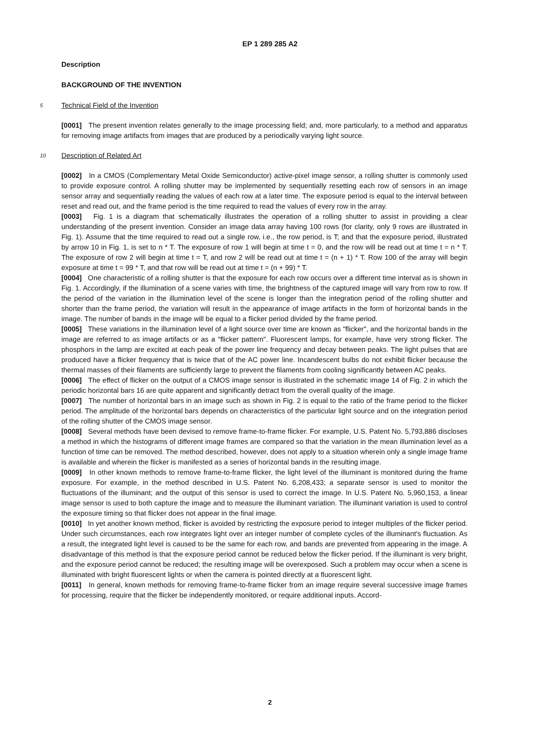EP 1 289 285 A2
Description
BACKGROUND OF THE INVENTION
5 Technical Field of the Invention
[0001] The present invention relates generally to the image processing field; and, more particularly, to a method and apparatus for removing image artifacts from images that are produced by a periodically varying light source.
10 Description of Related Art
[0002] In a CMOS (Complementary Metal Oxide Semiconductor) active-pixel image sensor, a rolling shutter is commonly used to provide exposure control. A rolling shutter may be implemented by sequentially resetting each row of sensors in an image sensor array and sequentially reading the values of each row at a later time. The exposure period is equal to the interval between reset and read out, and the frame period is the time required to read the values of every row in the array.
[0003] Fig. 1 is a diagram that schematically illustrates the operation of a rolling shutter to assist in providing a clear understanding of the present invention. Consider an image data array having 100 rows (for clarity, only 9 rows are illustrated in Fig. 1). Assume that the time required to read out a single row, i.e., the row period, is T; and that the exposure period, illustrated by arrow 10 in Fig. 1, is set to n * T. The exposure of row 1 will begin at time t = 0, and the row will be read out at time t = n * T. The exposure of row 2 will begin at time t = T, and row 2 will be read out at time t = (n + 1) * T. Row 100 of the array will begin exposure at time t = 99 * T, and that row will be read out at time t = (n + 99) * T.
[0004] One characteristic of a rolling shutter is that the exposure for each row occurs over a different time interval as is shown in Fig. 1. Accordingly, if the illumination of a scene varies with time, the brightness of the captured image will vary from row to row. If the period of the variation in the illumination level of the scene is longer than the integration period of the rolling shutter and shorter than the frame period, the variation will result in the appearance of image artifacts in the form of horizontal bands in the image. The number of bands in the image will be equal to a flicker period divided by the frame period.
[0005] These variations in the illumination level of a light source over time are known as "flicker", and the horizontal bands in the image are referred to as image artifacts or as a "flicker pattern". Fluorescent lamps, for example, have very strong flicker. The phosphors in the lamp are excited at each peak of the power line frequency and decay between peaks. The light pulses that are produced have a flicker frequency that is twice that of the AC power line. Incandescent bulbs do not exhibit flicker because the thermal masses of their filaments are sufficiently large to prevent the filaments from cooling significantly between AC peaks.
[0006] The effect of flicker on the output of a CMOS image sensor is illustrated in the schematic image 14 of Fig. 2 in which the periodic horizontal bars 16 are quite apparent and significantly detract from the overall quality of the image.
[0007] The number of horizontal bars in an image such as shown in Fig. 2 is equal to the ratio of the frame period to the flicker period. The amplitude of the horizontal bars depends on characteristics of the particular light source and on the integration period of the rolling shutter of the CMOS image sensor.
[0008] Several methods have been devised to remove frame-to-frame flicker. For example, U.S. Patent No. 5,793,886 discloses a method in which the histograms of different image frames are compared so that the variation in the mean illumination level as a function of time can be removed. The method described, however, does not apply to a situation wherein only a single image frame is available and wherein the flicker is manifested as a series of horizontal bands in the resulting image.
[0009] In other known methods to remove frame-to-frame flicker, the light level of the illuminant is monitored during the frame exposure. For example, in the method described in U.S. Patent No. 6,208,433; a separate sensor is used to monitor the fluctuations of the illuminant; and the output of this sensor is used to correct the image. In U.S. Patent No. 5,960,153, a linear image sensor is used to both capture the image and to measure the illuminant variation. The illuminant variation is used to control the exposure timing so that flicker does not appear in the final image.
[0010] In yet another known method, flicker is avoided by restricting the exposure period to integer multiples of the flicker period. Under such circumstances, each row integrates light over an integer number of complete cycles of the illuminant's fluctuation. As a result, the integrated light level is caused to be the same for each row, and bands are prevented from appearing in the image. A disadvantage of this method is that the exposure period cannot be reduced below the flicker period. If the illuminant is very bright, and the exposure period cannot be reduced; the resulting image will be overexposed. Such a problem may occur when a scene is illuminated with bright fluorescent lights or when the camera is pointed directly at a fluorescent light.
[0011] In general, known methods for removing frame-to-frame flicker from an image require several successive image frames for processing, require that the flicker be independently monitored, or require additional inputs. Accord-
2